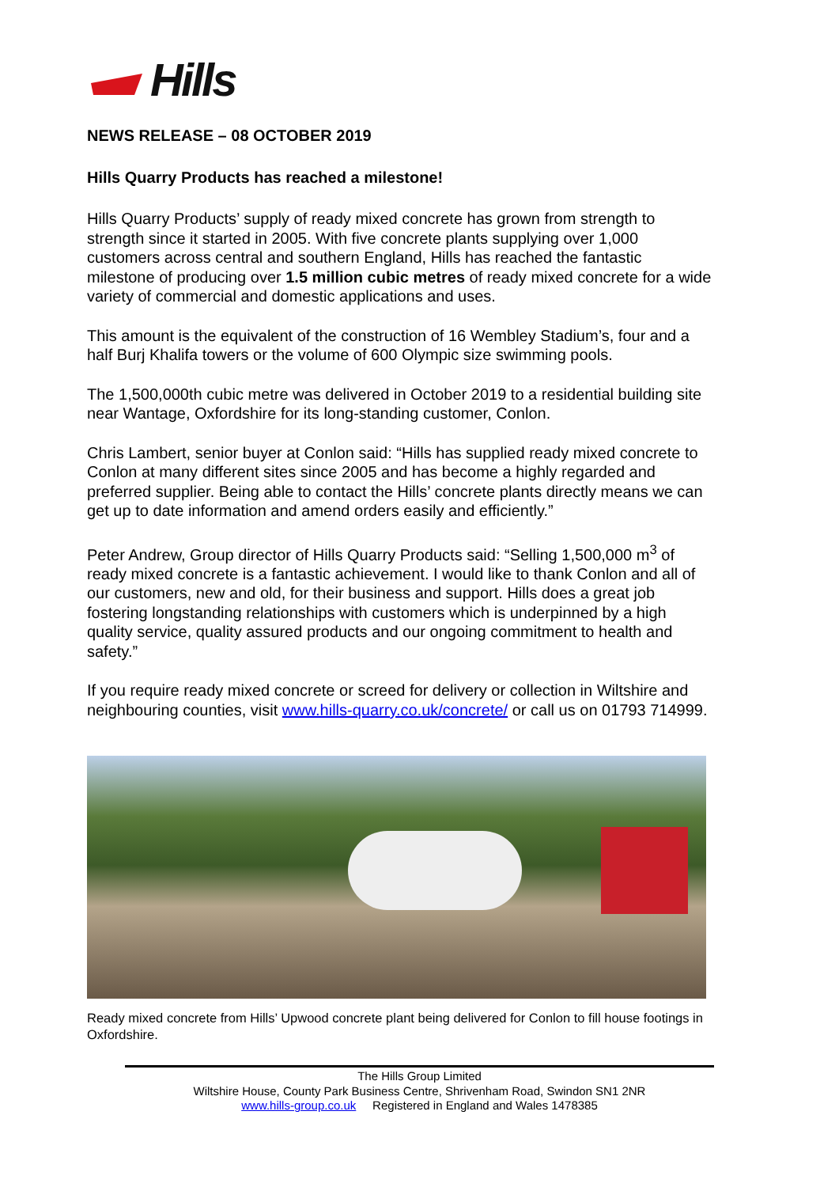Hills
NEWS RELEASE – 08 OCTOBER 2019
Hills Quarry Products has reached a milestone!
Hills Quarry Products’ supply of ready mixed concrete has grown from strength to strength since it started in 2005. With five concrete plants supplying over 1,000 customers across central and southern England, Hills has reached the fantastic milestone of producing over 1.5 million cubic metres of ready mixed concrete for a wide variety of commercial and domestic applications and uses.
This amount is the equivalent of the construction of 16 Wembley Stadium’s, four and a half Burj Khalifa towers or the volume of 600 Olympic size swimming pools.
The 1,500,000th cubic metre was delivered in October 2019 to a residential building site near Wantage, Oxfordshire for its long-standing customer, Conlon.
Chris Lambert, senior buyer at Conlon said: “Hills has supplied ready mixed concrete to Conlon at many different sites since 2005 and has become a highly regarded and preferred supplier. Being able to contact the Hills’ concrete plants directly means we can get up to date information and amend orders easily and efficiently.”
Peter Andrew, Group director of Hills Quarry Products said: “Selling 1,500,000 m<sup>3</sup> of ready mixed concrete is a fantastic achievement. I would like to thank Conlon and all of our customers, new and old, for their business and support. Hills does a great job fostering longstanding relationships with customers which is underpinned by a high quality service, quality assured products and our ongoing commitment to health and safety.”
If you require ready mixed concrete or screed for delivery or collection in Wiltshire and neighbouring counties, visit www.hills-quarry.co.uk/concrete/ or call us on 01793 714999.
Ready mixed concrete from Hills’ Upwood concrete plant being delivered for Conlon to fill house footings in Oxfordshire.
The Hills Group Limited
Wiltshire House, County Park Business Centre, Shrivenham Road, Swindon SN1 2NR
www.hills-group.co.uk Registered in England and Wales 1478385